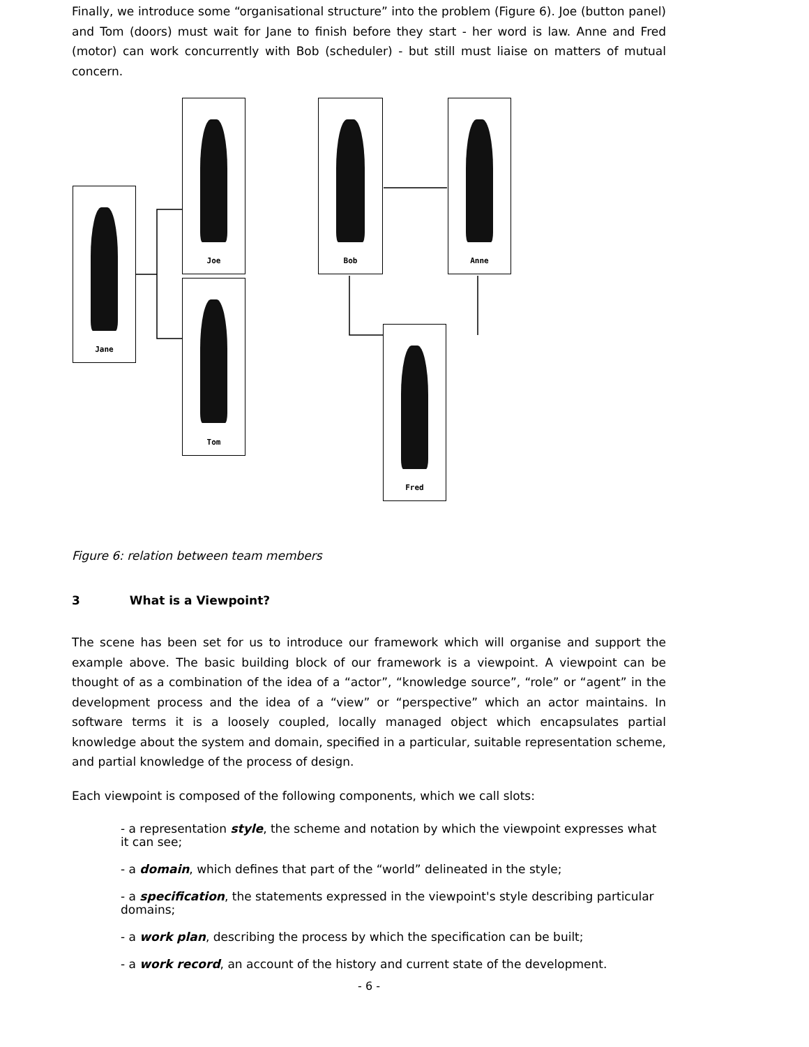Finally, we introduce some “organisational structure” into the problem (Figure 6). Joe (button panel) and Tom (doors) must wait for Jane to finish before they start - her word is law. Anne and Fred (motor) can work concurrently with Bob (scheduler) - but still must liaise on matters of mutual concern.
Jane
Joe
Tom
Bob Anne
Fred
Figure 6: relation between team members
3 What is a Viewpoint?
The scene has been set for us to introduce our framework which will organise and support the example above. The basic building block of our framework is a viewpoint. A viewpoint can be thought of as a combination of the idea of a “actor”, “knowledge source”, “role” or “agent” in the development process and the idea of a “view” or “perspective” which an actor maintains. In software terms it is a loosely coupled, locally managed object which encapsulates partial knowledge about the system and domain, specified in a particular, suitable representation scheme, and partial knowledge of the process of design.
Each viewpoint is composed of the following components, which we call slots:
- a representation style, the scheme and notation by which the viewpoint expresses what it can see;
- a domain, which defines that part of the “world” delineated in the style;
- a specification, the statements expressed in the viewpoint's style describing particular domains;
- a work plan, describing the process by which the specification can be built;
- a work record, an account of the history and current state of the development.
- 6 -